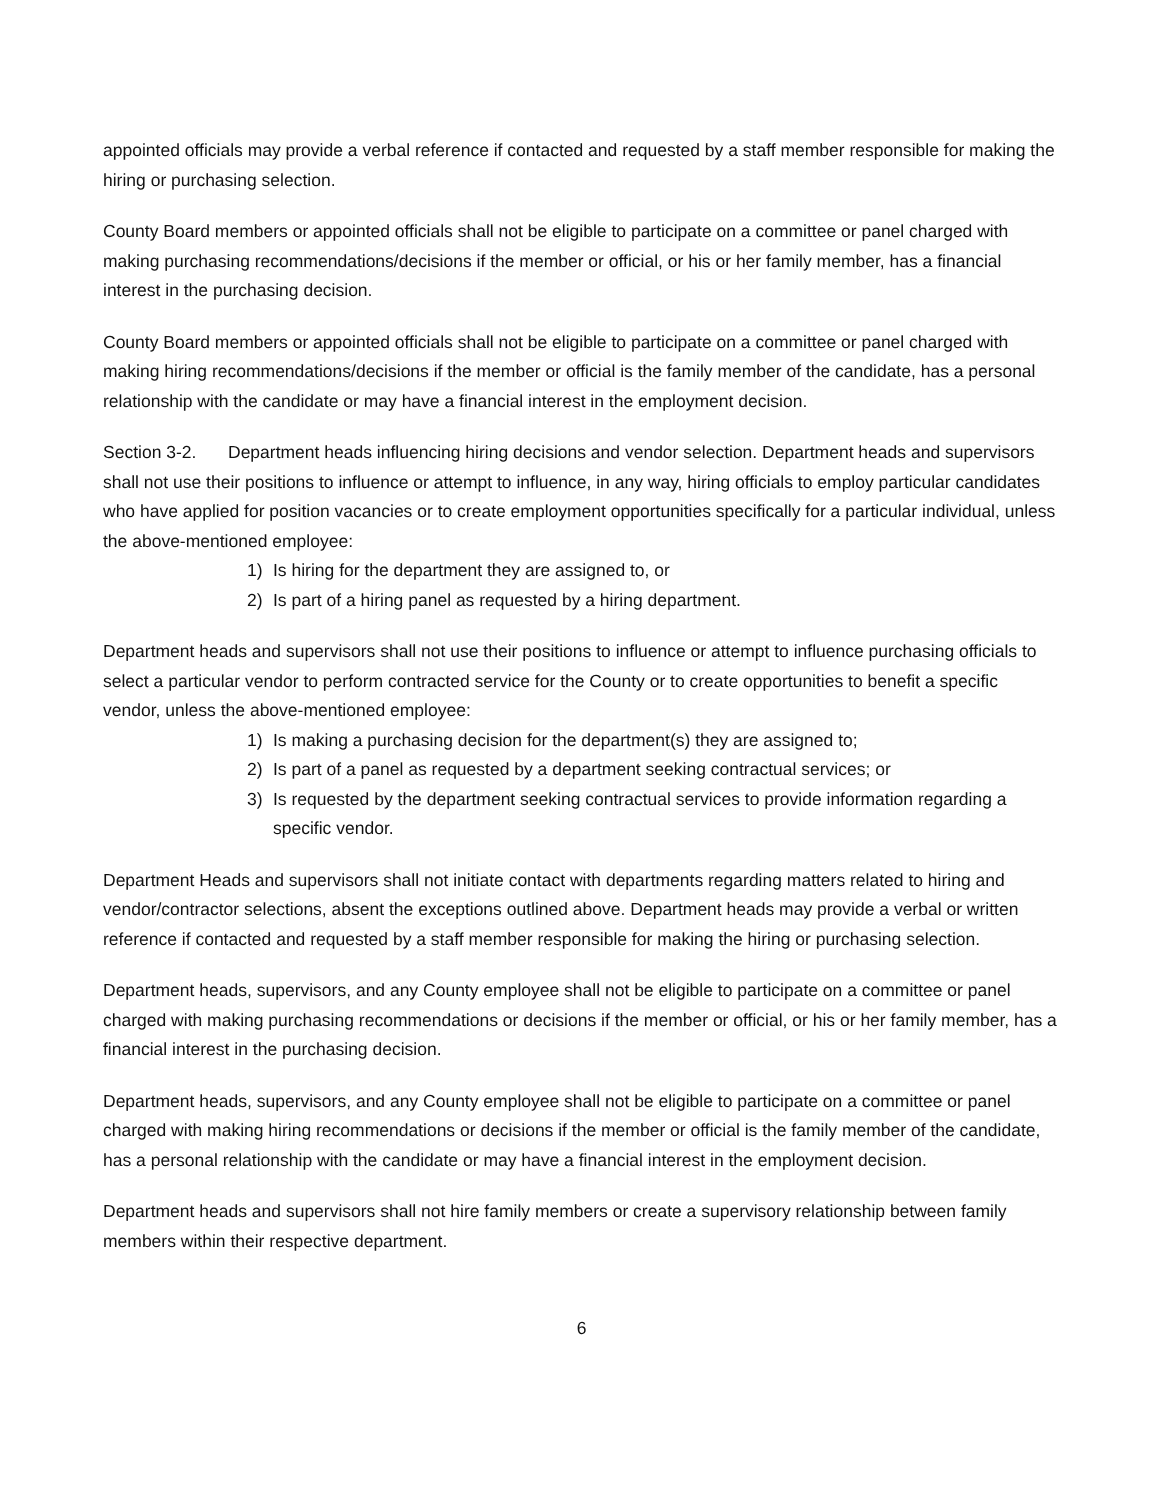appointed officials may provide a verbal reference if contacted and requested by a staff member responsible for making the hiring or purchasing selection.
County Board members or appointed officials shall not be eligible to participate on a committee or panel charged with making purchasing recommendations/decisions if the member or official, or his or her family member, has a financial interest in the purchasing decision.
County Board members or appointed officials shall not be eligible to participate on a committee or panel charged with making hiring recommendations/decisions if the member or official is the family member of the candidate, has a personal relationship with the candidate or may have a financial interest in the employment decision.
Section 3-2. Department heads influencing hiring decisions and vendor selection. Department heads and supervisors shall not use their positions to influence or attempt to influence, in any way, hiring officials to employ particular candidates who have applied for position vacancies or to create employment opportunities specifically for a particular individual, unless the above-mentioned employee:
1) Is hiring for the department they are assigned to, or
2) Is part of a hiring panel as requested by a hiring department.
Department heads and supervisors shall not use their positions to influence or attempt to influence purchasing officials to select a particular vendor to perform contracted service for the County or to create opportunities to benefit a specific vendor, unless the above-mentioned employee:
1) Is making a purchasing decision for the department(s) they are assigned to;
2) Is part of a panel as requested by a department seeking contractual services; or
3) Is requested by the department seeking contractual services to provide information regarding a specific vendor.
Department Heads and supervisors shall not initiate contact with departments regarding matters related to hiring and vendor/contractor selections, absent the exceptions outlined above. Department heads may provide a verbal or written reference if contacted and requested by a staff member responsible for making the hiring or purchasing selection.
Department heads, supervisors, and any County employee shall not be eligible to participate on a committee or panel charged with making purchasing recommendations or decisions if the member or official, or his or her family member, has a financial interest in the purchasing decision.
Department heads, supervisors, and any County employee shall not be eligible to participate on a committee or panel charged with making hiring recommendations or decisions if the member or official is the family member of the candidate, has a personal relationship with the candidate or may have a financial interest in the employment decision.
Department heads and supervisors shall not hire family members or create a supervisory relationship between family members within their respective department.
6